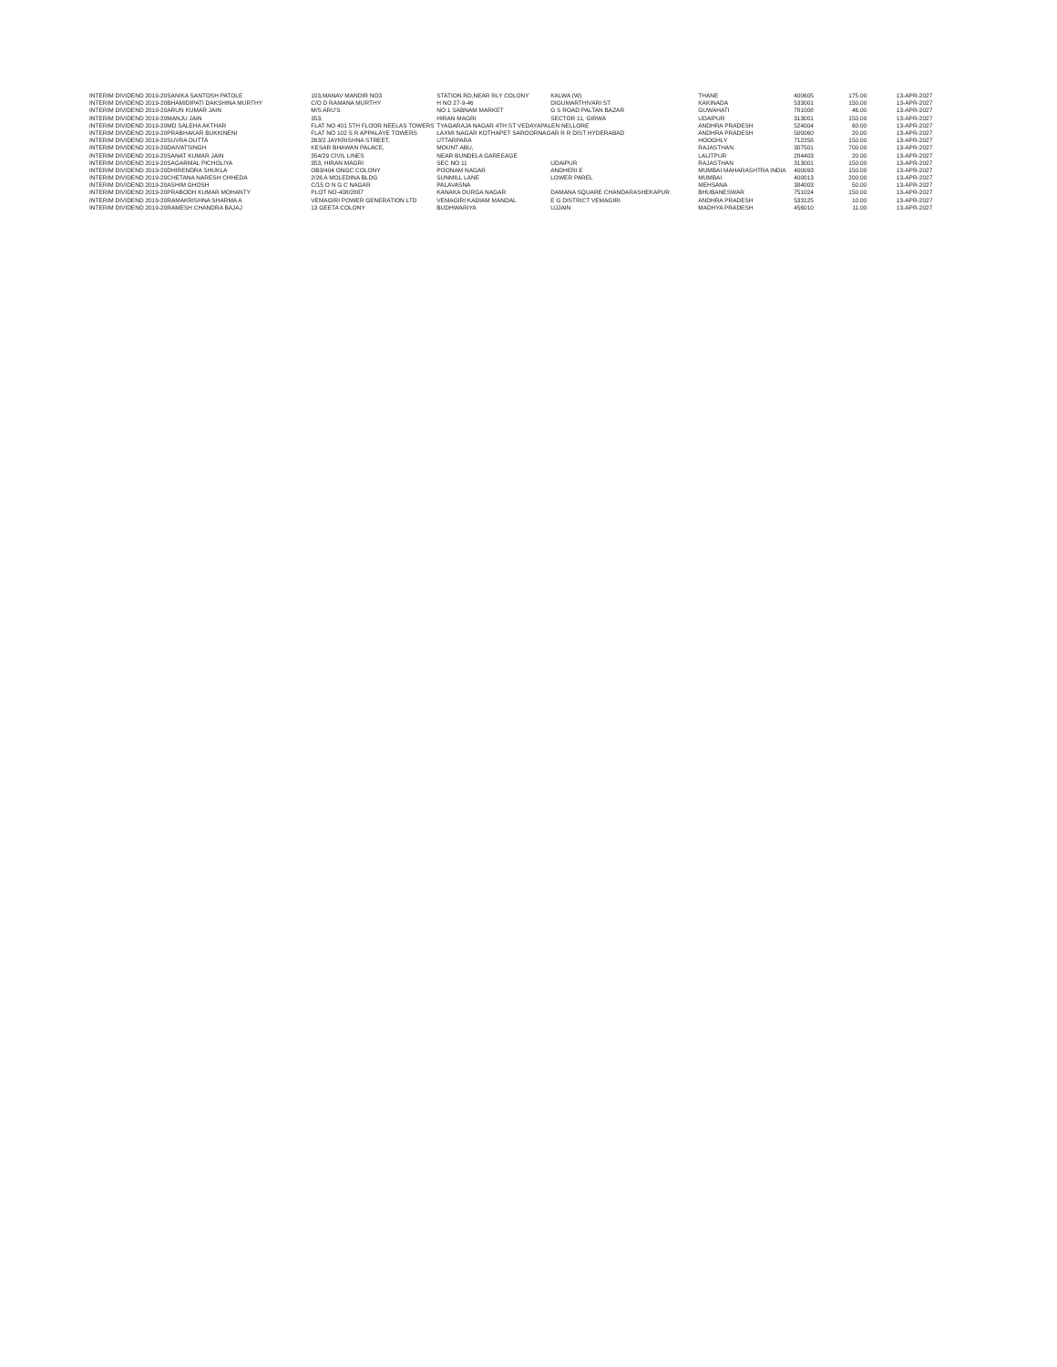| INTERIM DIVIDEND 2019-20 | SANIKA SANTOSH PATOLE | 103,MANAV MANDIR NO3 | STATION RD,NEAR RLY COLONY | KALWA (W) | THANE | 400605 | 175.00 | 13-APR-2027 |
| INTERIM DIVIDEND 2019-20 | BHAMIDIPATI DAKSHINA MURTHY | C/O D RAMANA MURTHY | H NO 27-9-46 | DIGUMARTHIVARI ST | KAKINADA | 533001 | 150.00 | 13-APR-2027 |
| INTERIM DIVIDEND 2019-20 | ARUN KUMAR JAIN | M/S ARU'S | NO 1 SABNAM MARKET | G S ROAD PALTAN BAZAR | GUWAHATI | 781008 | 46.00 | 13-APR-2027 |
| INTERIM DIVIDEND 2019-20 | MANJU JAIN | 353, | HIRAN MAGRI | SECTOR 11, GIRWA | UDAIPUR | 313001 | 150.00 | 13-APR-2027 |
| INTERIM DIVIDEND 2019-20 | MD SALEHA AKTHAR | FLAT NO 401 5TH FLOOR NEELAS TOWERS | TYAGARAJA NAGAR 4TH ST VEDAYAPALEN NELLORE | | ANDHRA PRADESH | 524004 | 60.00 | 13-APR-2027 |
| INTERIM DIVIDEND 2019-20 | PRABHAKAR BUKKINENI | FLAT NO 102 S R APPALAYE TOWERS | LAXMI NAGAR KOTHAPET SAROORNAGAR R R DIST HYDERABAD | | ANDHRA PRADESH | 500060 | 20.00 | 13-APR-2027 |
| INTERIM DIVIDEND 2019-20 | SUVRA DUTTA | 263/2 JAYKRISHNA STREET, | UTTARPARA | | HOOGHLY | 712258 | 150.00 | 13-APR-2027 |
| INTERIM DIVIDEND 2019-20 | DAIVATSINGH | KESAR BHAWAN PALACE, | MOUNT ABU, | | RAJASTHAN. | 307501 | 700.00 | 13-APR-2027 |
| INTERIM DIVIDEND 2019-20 | SANAT KUMAR JAIN | 354/29 CIVIL LINES | NEAR BUNDELA GAREEAGE | | LALITPUR | 284403 | 20.00 | 13-APR-2027 |
| INTERIM DIVIDEND 2019-20 | SAGARMAL PICHOLIYA | 353, HIRAN MAGRI | SEC NO 11 | UDAIPUR | RAJASTHAN | 313001 | 150.00 | 13-APR-2027 |
| INTERIM DIVIDEND 2019-20 | DHIRENDRA SHUKLA | OB3/404 ONGC COLONY | POONAM NAGAR | ANDHERI E | MUMBAI MAHARASHTRA INDIA | 400093 | 150.00 | 13-APR-2027 |
| INTERIM DIVIDEND 2019-20 | CHETANA NARESH CHHEDA | 2/26 A MOLEDINA BLDG | SUNMILL LANE | LOWER PAREL | MUMBAI | 400013 | 200.00 | 13-APR-2027 |
| INTERIM DIVIDEND 2019-20 | ASHIM GHOSH | C/15 O N G C NAGAR | PALAVASNA | | MEHSANA | 384003 | 50.00 | 13-APR-2027 |
| INTERIM DIVIDEND 2019-20 | PRABODH KUMAR MOHANTY | PLOT NO-408/2887 | KANAKA DURGA NAGAR | DAMANA SQUARE CHANDARASHEKAPUR | BHUBANESWAR | 751024 | 150.00 | 13-APR-2027 |
| INTERIM DIVIDEND 2019-20 | RAMAKRISHNA SHARMA A | VEMAGIRI POWER GENERATION LTD | VEMAGIRI KADIAM MANDAL | E G DISTRICT VEMAGIRI | ANDHRA PRADESH | 533125 | 10.00 | 13-APR-2027 |
| INTERIM DIVIDEND 2019-20 | RAMESH CHANDRA BAJAJ | 13 GEETA COLONY | BUDHWARIYA | UJJAIN | MADHYA PRADESH | 456010 | 11.00 | 13-APR-2027 |